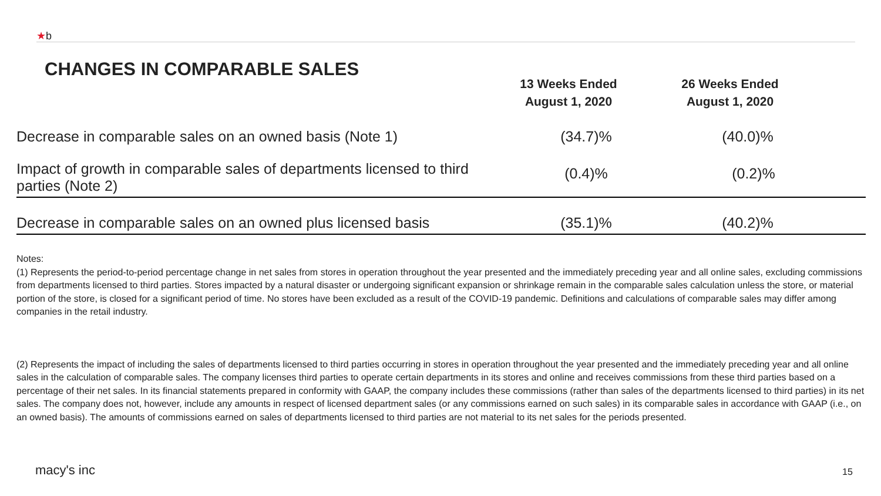★b
CHANGES IN COMPARABLE SALES
| | 13 Weeks Ended August 1, 2020 | 26 Weeks Ended August 1, 2020 | |
| --- | --- | --- | --- |
| Decrease in comparable sales on an owned basis (Note 1) | (34.7)% | (40.0)% | |
| Impact of growth in comparable sales of departments licensed to third parties (Note 2) | (0.4)% | (0.2)% | |
| Decrease in comparable sales on an owned plus licensed basis | (35.1)% | (40.2)% | |
Notes:
(1) Represents the period-to-period percentage change in net sales from stores in operation throughout the year presented and the immediately preceding year and all online sales, excluding commissions from departments licensed to third parties. Stores impacted by a natural disaster or undergoing significant expansion or shrinkage remain in the comparable sales calculation unless the store, or material portion of the store, is closed for a significant period of time. No stores have been excluded as a result of the COVID-19 pandemic. Definitions and calculations of comparable sales may differ among companies in the retail industry.
(2) Represents the impact of including the sales of departments licensed to third parties occurring in stores in operation throughout the year presented and the immediately preceding year and all online sales in the calculation of comparable sales. The company licenses third parties to operate certain departments in its stores and online and receives commissions from these third parties based on a percentage of their net sales. In its financial statements prepared in conformity with GAAP, the company includes these commissions (rather than sales of the departments licensed to third parties) in its net sales. The company does not, however, include any amounts in respect of licensed department sales (or any commissions earned on such sales) in its comparable sales in accordance with GAAP (i.e., on an owned basis). The amounts of commissions earned on sales of departments licensed to third parties are not material to its net sales for the periods presented.
macy's inc 15